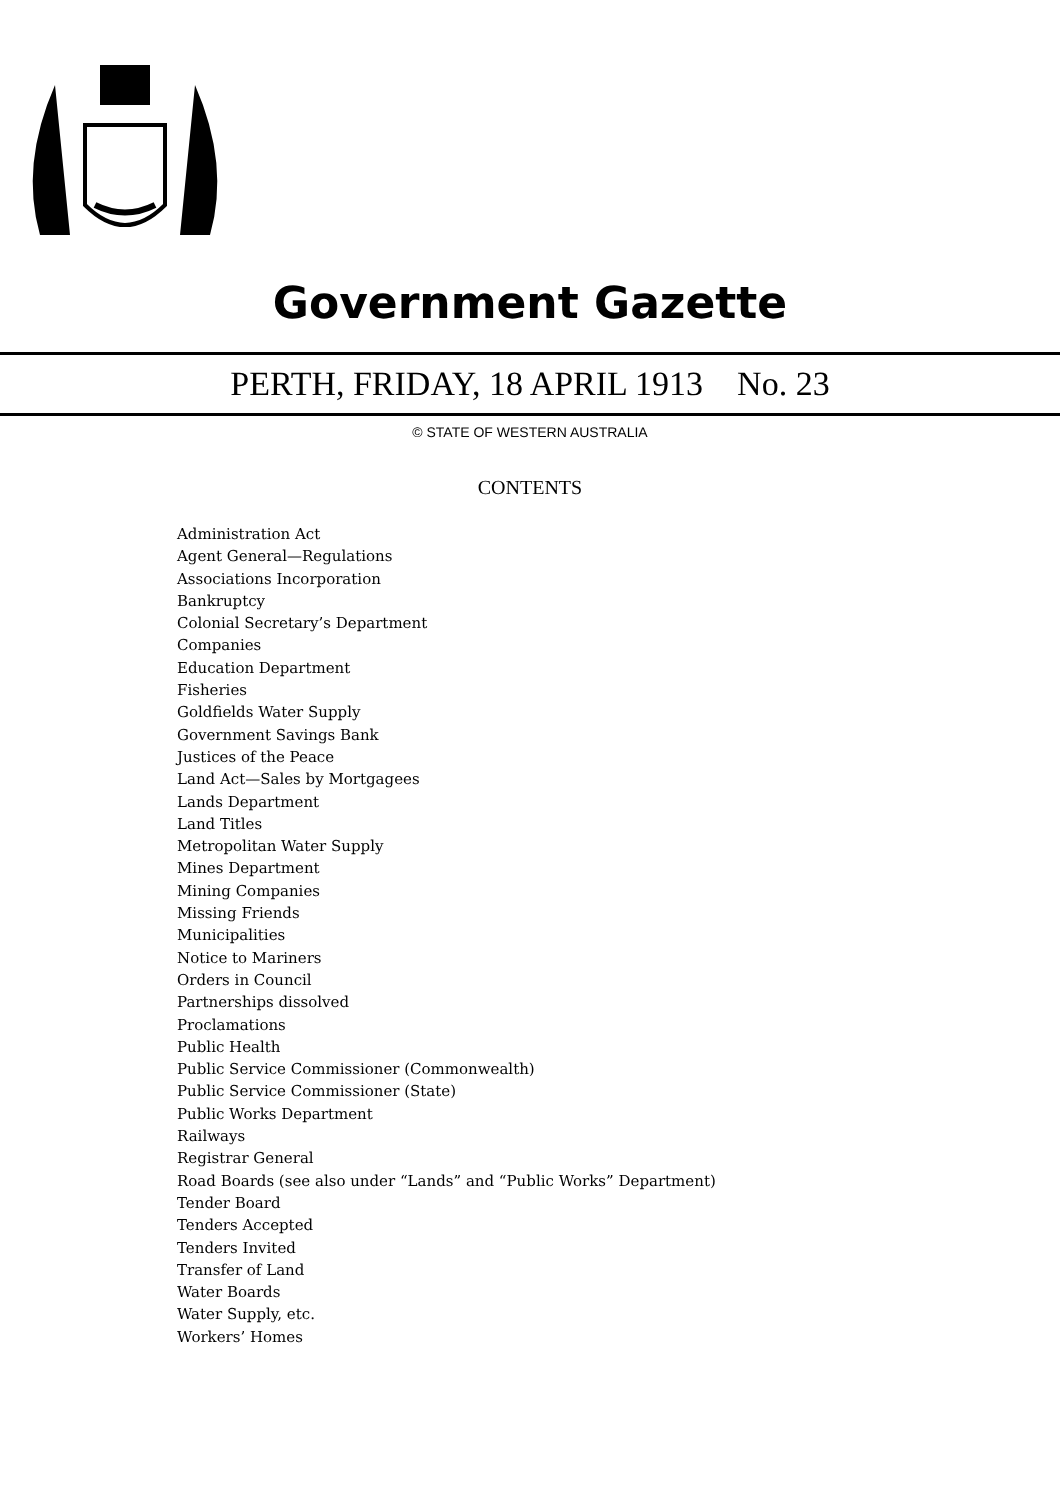Government Gazette
PERTH, FRIDAY, 18 APRIL 1913 No. 23
© STATE OF WESTERN AUSTRALIA
CONTENTS
Administration Act
Agent General—Regulations
Associations Incorporation
Bankruptcy
Colonial Secretary’s Department
Companies
Education Department
Fisheries
Goldfields Water Supply
Government Savings Bank
Justices of the Peace
Land Act—Sales by Mortgagees
Lands Department
Land Titles
Metropolitan Water Supply
Mines Department
Mining Companies
Missing Friends
Municipalities
Notice to Mariners
Orders in Council
Partnerships dissolved
Proclamations
Public Health
Public Service Commissioner (Commonwealth)
Public Service Commissioner (State)
Public Works Department
Railways
Registrar General
Road Boards (see also under “Lands” and “Public Works” Department)
Tender Board
Tenders Accepted
Tenders Invited
Transfer of Land
Water Boards
Water Supply, etc.
Workers’ Homes